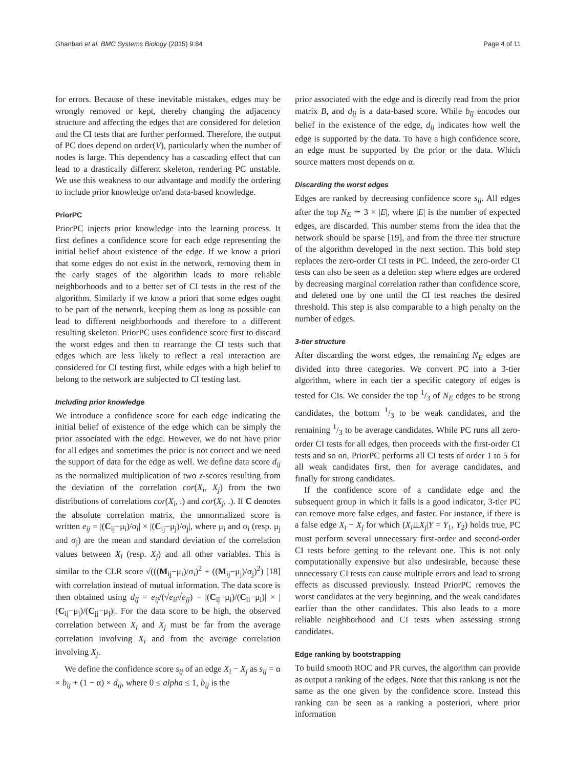Ghanbari et al. BMC Systems Biology (2015) 9:84 Page 4 of 11
for errors. Because of these inevitable mistakes, edges may be wrongly removed or kept, thereby changing the adjacency structure and affecting the edges that are considered for deletion and the CI tests that are further performed. Therefore, the output of PC does depend on order(V), particularly when the number of nodes is large. This dependency has a cascading effect that can lead to a drastically different skeleton, rendering PC unstable. We use this weakness to our advantage and modify the ordering to include prior knowledge or/and data-based knowledge.
PriorPC
PriorPC injects prior knowledge into the learning process. It first defines a confidence score for each edge representing the initial belief about existence of the edge. If we know a priori that some edges do not exist in the network, removing them in the early stages of the algorithm leads to more reliable neighborhoods and to a better set of CI tests in the rest of the algorithm. Similarly if we know a priori that some edges ought to be part of the network, keeping them as long as possible can lead to different neighborhoods and therefore to a different resulting skeleton. PriorPC uses confidence score first to discard the worst edges and then to rearrange the CI tests such that edges which are less likely to reflect a real interaction are considered for CI testing first, while edges with a high belief to belong to the network are subjected to CI testing last.
Including prior knowledge
We introduce a confidence score for each edge indicating the initial belief of existence of the edge which can be simply the prior associated with the edge. However, we do not have prior for all edges and sometimes the prior is not correct and we need the support of data for the edge as well. We define data score d<sub>ij</sub> as the normalized multiplication of two z-scores resulting from the deviation of the correlation cor(X<sub>i</sub>, X<sub>j</sub>) from the two distributions of correlations cor(X<sub>i</sub>, .) and cor(X<sub>j</sub>, .). If C denotes the absolute correlation matrix, the unnormalized score is written e<sub>ij</sub> = |(C<sub>ij</sub>−μ<sub>i</sub>)/σ<sub>i</sub>| × |(C<sub>ij</sub>−μ<sub>j</sub>)/σ<sub>j</sub>|, where μ<sub>i</sub> and σ<sub>i</sub> (resp. μ<sub>j</sub> and σ<sub>j</sub>) are the mean and standard deviation of the correlation values between X<sub>i</sub> (resp. X<sub>j</sub>) and all other variables. This is similar to the CLR score √(((M<sub>ij</sub>−μ<sub>i</sub>)/σ<sub>i</sub>)<sup>2</sup> + ((M<sub>ij</sub>−μ<sub>j</sub>)/σ<sub>j</sub>)<sup>2</sup>) [18] with correlation instead of mutual information. The data score is then obtained using d<sub>ij</sub> = e<sub>ij</sub>/(√e<sub>ii</sub>√e<sub>jj</sub>) = |(C<sub>ij</sub>−μ<sub>i</sub>)/(C<sub>ii</sub>−μ<sub>i</sub>)| × |(C<sub>ij</sub>−μ<sub>j</sub>)/(C<sub>jj</sub>−μ<sub>j</sub>)|. For the data score to be high, the observed correlation between X<sub>i</sub> and X<sub>j</sub> must be far from the average correlation involving X<sub>i</sub> and from the average correlation involving X<sub>j</sub>.
We define the confidence score s<sub>ij</sub> of an edge X<sub>i</sub> − X<sub>j</sub> as s<sub>ij</sub> = α × b<sub>ij</sub> + (1 − α) × d<sub>ij</sub>, where 0 ≤ alpha ≤ 1, b<sub>ij</sub> is the
prior associated with the edge and is directly read from the prior matrix B, and d<sub>ij</sub> is a data-based score. While b<sub>ij</sub> encodes our belief in the existence of the edge, d<sub>ij</sub> indicates how well the edge is supported by the data. To have a high confidence score, an edge must be supported by the prior or the data. Which source matters most depends on α.
Discarding the worst edges
Edges are ranked by decreasing confidence score s<sub>ij</sub>. All edges after the top N<sub>E</sub> ≃ 3 × |E|, where |E| is the number of expected edges, are discarded. This number stems from the idea that the network should be sparse [19], and from the three tier structure of the algorithm developed in the next section. This bold step replaces the zero-order CI tests in PC. Indeed, the zero-order CI tests can also be seen as a deletion step where edges are ordered by decreasing marginal correlation rather than confidence score, and deleted one by one until the CI test reaches the desired threshold. This step is also comparable to a high penalty on the number of edges.
3-tier structure
After discarding the worst edges, the remaining N<sub>E</sub> edges are divided into three categories. We convert PC into a 3-tier algorithm, where in each tier a specific category of edges is tested for CIs. We consider the top 1/3 of N<sub>E</sub> edges to be strong candidates, the bottom 1/3 to be weak candidates, and the remaining 1/3 to be average candidates. While PC runs all zero-order CI tests for all edges, then proceeds with the first-order CI tests and so on, PriorPC performs all CI tests of order 1 to 5 for all weak candidates first, then for average candidates, and finally for strong candidates.
If the confidence score of a candidate edge and the subsequent group in which it falls is a good indicator, 3-tier PC can remove more false edges, and faster. For instance, if there is a false edge X<sub>i</sub> − X<sub>j</sub> for which (X<sub>i</sub>⫫X<sub>j</sub>|Y = Y<sub>1</sub>, Y<sub>2</sub>) holds true, PC must perform several unnecessary first-order and second-order CI tests before getting to the relevant one. This is not only computationally expensive but also undesirable, because these unnecessary CI tests can cause multiple errors and lead to strong effects as discussed previously. Instead PriorPC removes the worst candidates at the very beginning, and the weak candidates earlier than the other candidates. This also leads to a more reliable neighborhood and CI tests when assessing strong candidates.
Edge ranking by bootstrapping
To build smooth ROC and PR curves, the algorithm can provide as output a ranking of the edges. Note that this ranking is not the same as the one given by the confidence score. Instead this ranking can be seen as a ranking a posteriori, where prior information